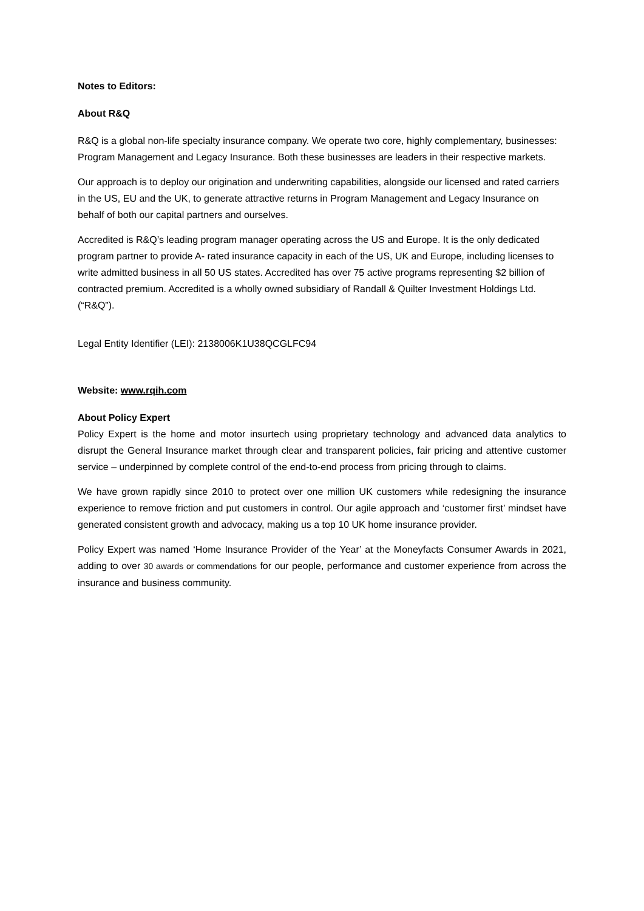Notes to Editors:
About R&Q
R&Q is a global non-life specialty insurance company. We operate two core, highly complementary, businesses: Program Management and Legacy Insurance. Both these businesses are leaders in their respective markets.
Our approach is to deploy our origination and underwriting capabilities, alongside our licensed and rated carriers in the US, EU and the UK, to generate attractive returns in Program Management and Legacy Insurance on behalf of both our capital partners and ourselves.
Accredited is R&Q’s leading program manager operating across the US and Europe. It is the only dedicated program partner to provide A- rated insurance capacity in each of the US, UK and Europe, including licenses to write admitted business in all 50 US states. Accredited has over 75 active programs representing $2 billion of contracted premium. Accredited is a wholly owned subsidiary of Randall & Quilter Investment Holdings Ltd. (“R&Q”).
Legal Entity Identifier (LEI): 2138006K1U38QCGLFC94
Website: www.rqih.com
About Policy Expert
Policy Expert is the home and motor insurtech using proprietary technology and advanced data analytics to disrupt the General Insurance market through clear and transparent policies, fair pricing and attentive customer service – underpinned by complete control of the end-to-end process from pricing through to claims.
We have grown rapidly since 2010 to protect over one million UK customers while redesigning the insurance experience to remove friction and put customers in control. Our agile approach and ‘customer first’ mindset have generated consistent growth and advocacy, making us a top 10 UK home insurance provider.
Policy Expert was named ‘Home Insurance Provider of the Year’ at the Moneyfacts Consumer Awards in 2021, adding to over 30 awards or commendations for our people, performance and customer experience from across the insurance and business community.